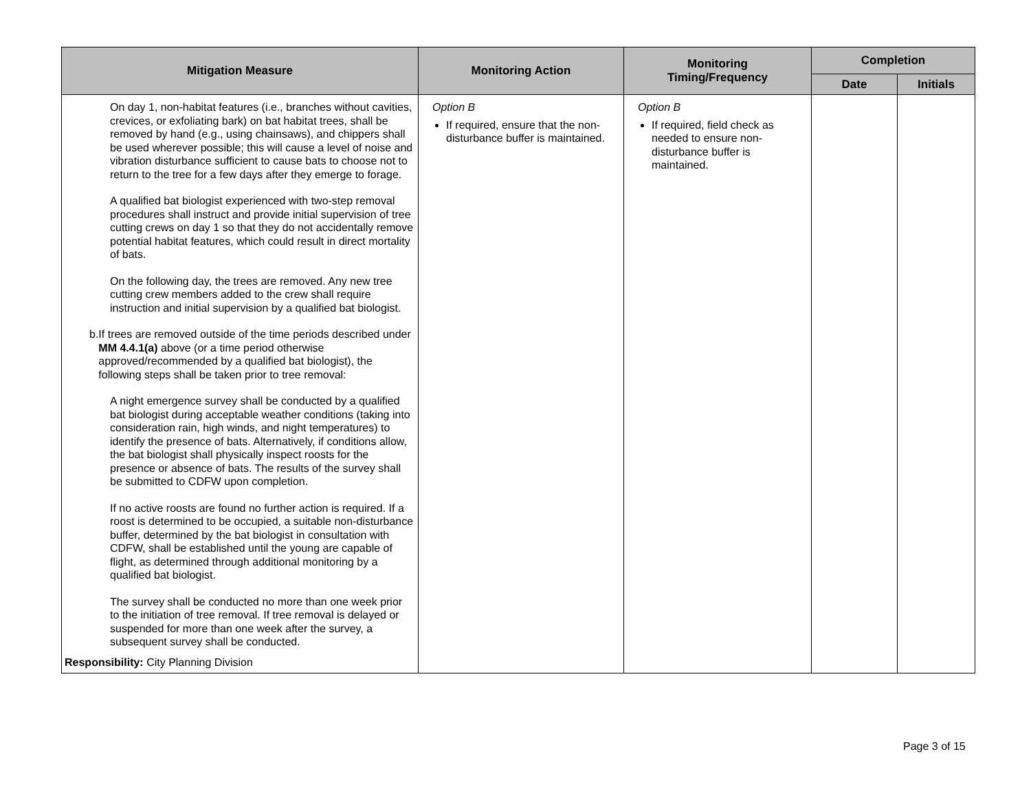| Mitigation Measure | Monitoring Action | Monitoring Timing/Frequency | Completion | |
| --- | --- | --- | --- | --- |
| | | | Date | Initials |
| On day 1, non-habitat features (i.e., branches without cavities, crevices, or exfoliating bark) on bat habitat trees, shall be removed by hand (e.g., using chainsaws), and chippers shall be used wherever possible; this will cause a level of noise and vibration disturbance sufficient to cause bats to choose not to return to the tree for a few days after they emerge to forage. A qualified bat biologist experienced with two-step removal procedures shall instruct and provide initial supervision of tree cutting crews on day 1 so that they do not accidentally remove potential habitat features, which could result in direct mortality of bats. On the following day, the trees are removed. Any new tree cutting crew members added to the crew shall require instruction and initial supervision by a qualified bat biologist. b. If trees are removed outside of the time periods described under MM 4.4.1(a) above (or a time period otherwise approved/recommended by a qualified bat biologist), the following steps shall be taken prior to tree removal: A night emergence survey shall be conducted by a qualified bat biologist during acceptable weather conditions (taking into consideration rain, high winds, and night temperatures) to identify the presence of bats. Alternatively, if conditions allow, the bat biologist shall physically inspect roosts for the presence or absence of bats. The results of the survey shall be submitted to CDFW upon completion. If no active roosts are found no further action is required. If a roost is determined to be occupied, a suitable non-disturbance buffer, determined by the bat biologist in consultation with CDFW, shall be established until the young are capable of flight, as determined through additional monitoring by a qualified bat biologist. The survey shall be conducted no more than one week prior to the initiation of tree removal. If tree removal is delayed or suspended for more than one week after the survey, a subsequent survey shall be conducted. Responsibility: City Planning Division | Option B If required, ensure that the non-disturbance buffer is maintained. | Option B If required, field check as needed to ensure non-disturbance buffer is maintained. | | |
Page 3 of 15